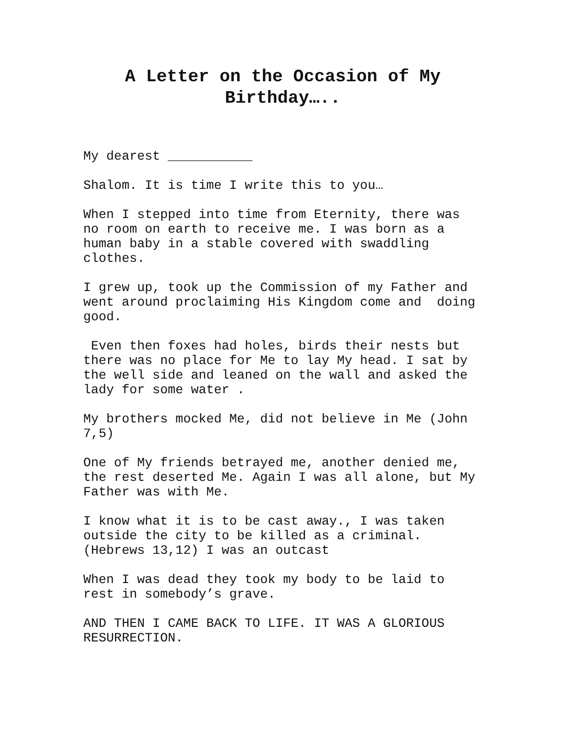A Letter on the Occasion of My Birthday…..
My dearest ___________
Shalom. It is time I write this to you…
When I stepped into time from Eternity, there was no room on earth to receive me. I was born as a human baby in a stable covered with swaddling clothes.
I grew up, took up the Commission of my Father and went around proclaiming His Kingdom come and doing good.
Even then foxes had holes, birds their nests but there was no place for Me to lay My head. I sat by the well side and leaned on the wall and asked the lady for some water .
My brothers mocked Me, did not believe in Me (John 7,5)
One of My friends betrayed me, another denied me, the rest deserted Me. Again I was all alone, but My Father was with Me.
I know what it is to be cast away., I was taken outside the city to be killed as a criminal.(Hebrews 13,12) I was an outcast
When I was dead they took my body to be laid to rest in somebody’s grave.
AND THEN I CAME BACK TO LIFE. IT WAS A GLORIOUS RESURRECTION.